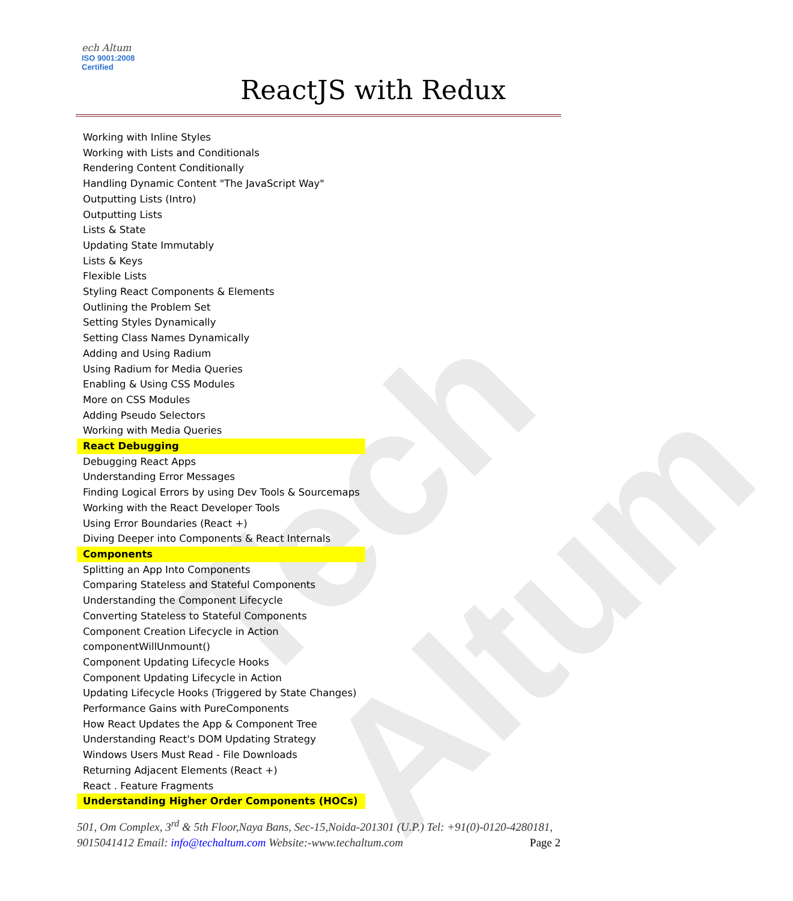Tech Altum
ech Altum
ISO 9001:2008 Certified
ReactJS with Redux
Working with Inline Styles
Working with Lists and Conditionals
Rendering Content Conditionally
Handling Dynamic Content "The JavaScript Way"
Outputting Lists (Intro)
Outputting Lists
Lists & State
Updating State Immutably
Lists & Keys
Flexible Lists
Styling React Components & Elements
Outlining the Problem Set
Setting Styles Dynamically
Setting Class Names Dynamically
Adding and Using Radium
Using Radium for Media Queries
Enabling & Using CSS Modules
More on CSS Modules
Adding Pseudo Selectors
Working with Media Queries
React Debugging
Debugging React Apps
Understanding Error Messages
Finding Logical Errors by using Dev Tools & Sourcemaps
Working with the React Developer Tools
Using Error Boundaries (React +)
Diving Deeper into Components & React Internals
Components
Splitting an App Into Components
Comparing Stateless and Stateful Components
Understanding the Component Lifecycle
Converting Stateless to Stateful Components
Component Creation Lifecycle in Action
componentWillUnmount()
Component Updating Lifecycle Hooks
Component Updating Lifecycle in Action
Updating Lifecycle Hooks (Triggered by State Changes)
Performance Gains with PureComponents
How React Updates the App & Component Tree
Understanding React's DOM Updating Strategy
Windows Users Must Read - File Downloads
Returning Adjacent Elements (React +)
React . Feature Fragments
Understanding Higher Order Components (HOCs)
501, Om Complex, 3<sup>rd</sup> & 5th Floor,Naya Bans, Sec-15,Noida-201301 (U.P.) Tel: +91(0)-0120-4280181, 9015041412 Email: info@techaltum.com Website:-www.techaltum.com Page 2